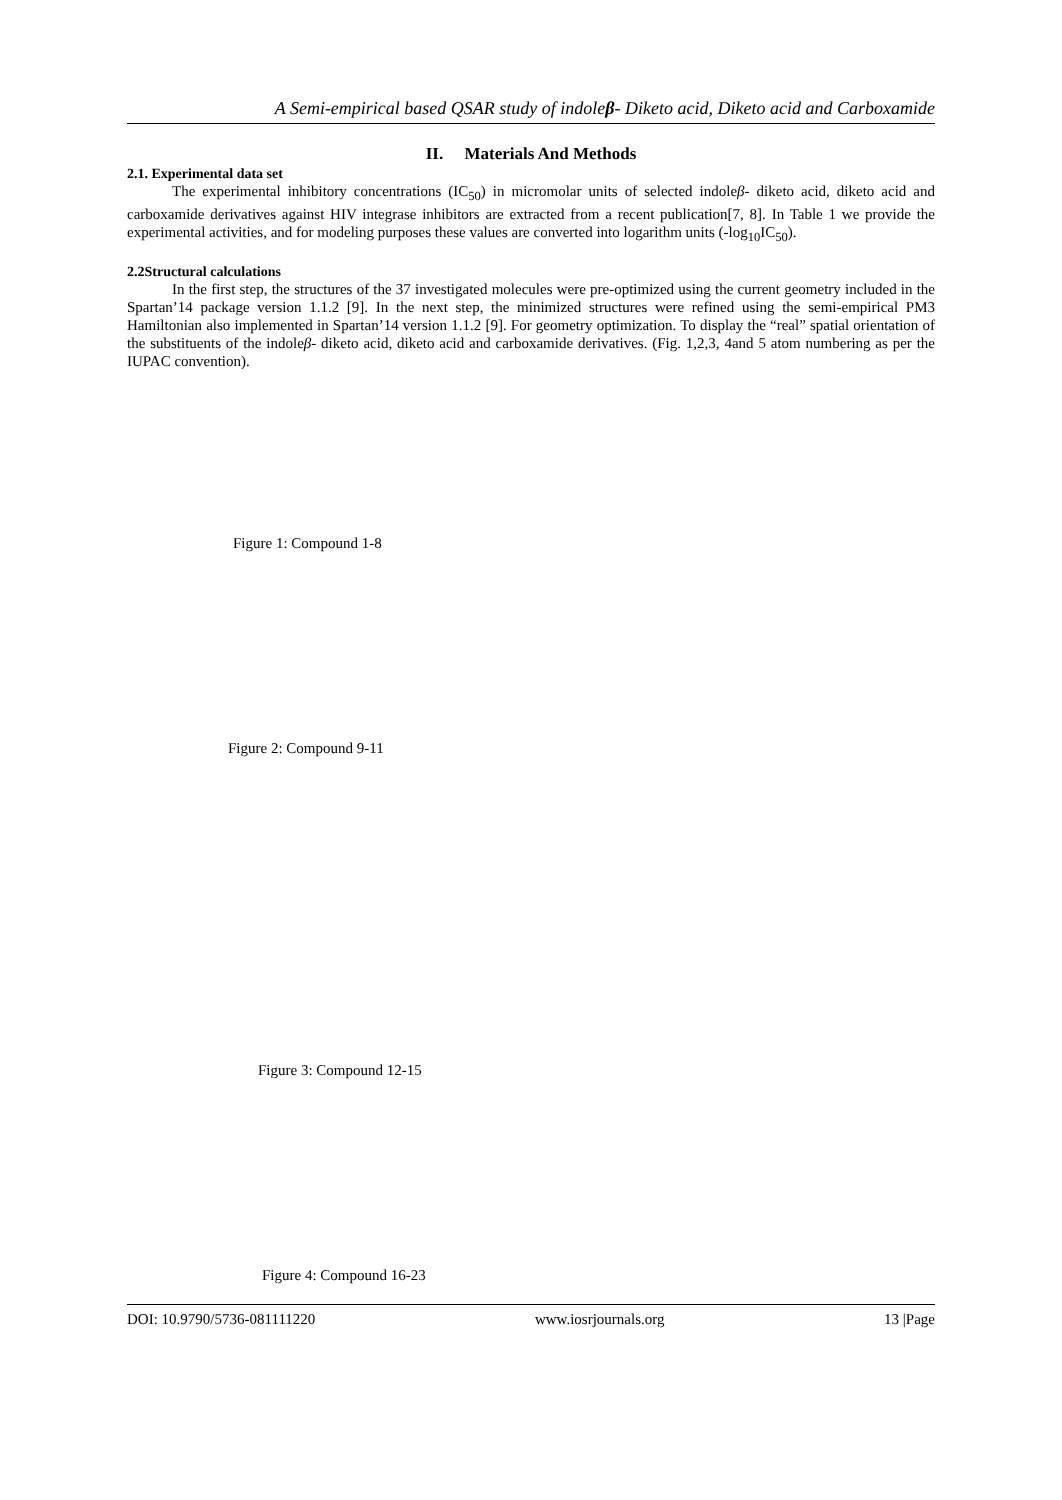A Semi-empirical based QSAR study of indoleβ- Diketo acid, Diketo acid and Carboxamide
II. Materials And Methods
2.1. Experimental data set
The experimental inhibitory concentrations (IC<sub>50</sub>) in micromolar units of selected indoleβ- diketo acid, diketo acid and carboxamide derivatives against HIV integrase inhibitors are extracted from a recent publication[7, 8]. In Table 1 we provide the experimental activities, and for modeling purposes these values are converted into logarithm units (-log<sub>10</sub>IC<sub>50</sub>).
2.2Structural calculations
In the first step, the structures of the 37 investigated molecules were pre-optimized using the current geometry included in the Spartan’14 package version 1.1.2 [9]. In the next step, the minimized structures were refined using the semi-empirical PM3 Hamiltonian also implemented in Spartan’14 version 1.1.2 [9]. For geometry optimization. To display the “real” spatial orientation of the substituents of the indoleβ- diketo acid, diketo acid and carboxamide derivatives. (Fig. 1,2,3, 4and 5 atom numbering as per the IUPAC convention).
Figure 1: Compound 1-8
Figure 2: Compound 9-11
Figure 3: Compound 12-15
Figure 4: Compound 16-23
DOI: 10.9790/5736-081111220 www.iosrjournals.org 13 |Page